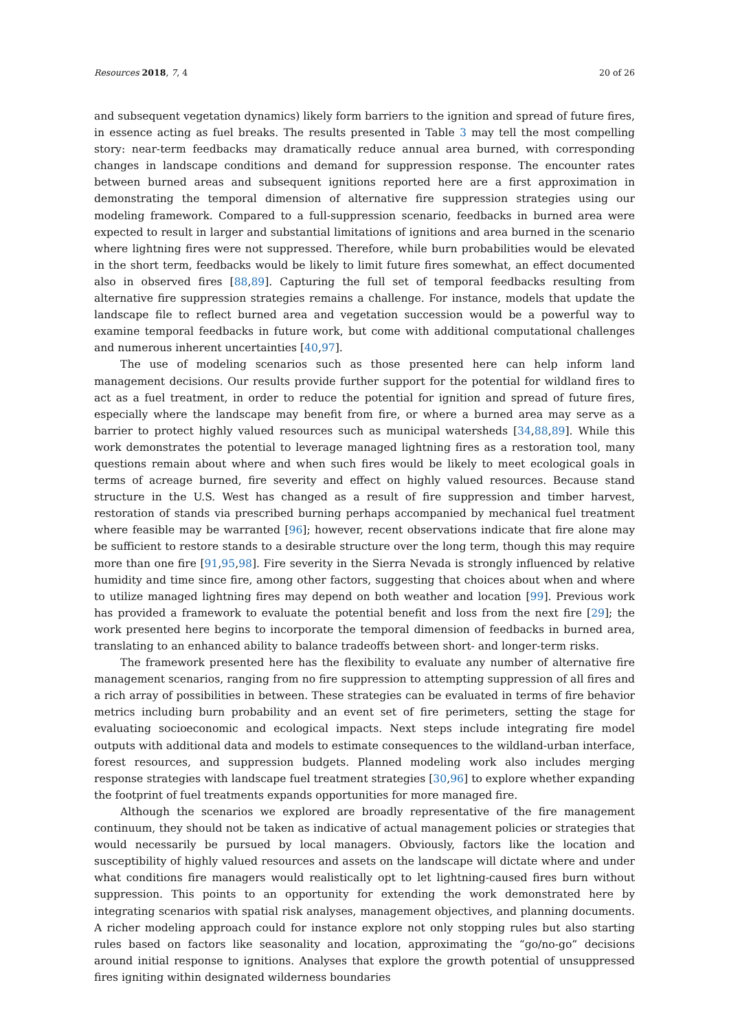Resources 2018, 7, 4 20 of 26
and subsequent vegetation dynamics) likely form barriers to the ignition and spread of future fires, in essence acting as fuel breaks. The results presented in Table 3 may tell the most compelling story: near-term feedbacks may dramatically reduce annual area burned, with corresponding changes in landscape conditions and demand for suppression response. The encounter rates between burned areas and subsequent ignitions reported here are a first approximation in demonstrating the temporal dimension of alternative fire suppression strategies using our modeling framework. Compared to a full-suppression scenario, feedbacks in burned area were expected to result in larger and substantial limitations of ignitions and area burned in the scenario where lightning fires were not suppressed. Therefore, while burn probabilities would be elevated in the short term, feedbacks would be likely to limit future fires somewhat, an effect documented also in observed fires [88,89]. Capturing the full set of temporal feedbacks resulting from alternative fire suppression strategies remains a challenge. For instance, models that update the landscape file to reflect burned area and vegetation succession would be a powerful way to examine temporal feedbacks in future work, but come with additional computational challenges and numerous inherent uncertainties [40,97].
The use of modeling scenarios such as those presented here can help inform land management decisions. Our results provide further support for the potential for wildland fires to act as a fuel treatment, in order to reduce the potential for ignition and spread of future fires, especially where the landscape may benefit from fire, or where a burned area may serve as a barrier to protect highly valued resources such as municipal watersheds [34,88,89]. While this work demonstrates the potential to leverage managed lightning fires as a restoration tool, many questions remain about where and when such fires would be likely to meet ecological goals in terms of acreage burned, fire severity and effect on highly valued resources. Because stand structure in the U.S. West has changed as a result of fire suppression and timber harvest, restoration of stands via prescribed burning perhaps accompanied by mechanical fuel treatment where feasible may be warranted [96]; however, recent observations indicate that fire alone may be sufficient to restore stands to a desirable structure over the long term, though this may require more than one fire [91,95,98]. Fire severity in the Sierra Nevada is strongly influenced by relative humidity and time since fire, among other factors, suggesting that choices about when and where to utilize managed lightning fires may depend on both weather and location [99]. Previous work has provided a framework to evaluate the potential benefit and loss from the next fire [29]; the work presented here begins to incorporate the temporal dimension of feedbacks in burned area, translating to an enhanced ability to balance tradeoffs between short- and longer-term risks.
The framework presented here has the flexibility to evaluate any number of alternative fire management scenarios, ranging from no fire suppression to attempting suppression of all fires and a rich array of possibilities in between. These strategies can be evaluated in terms of fire behavior metrics including burn probability and an event set of fire perimeters, setting the stage for evaluating socioeconomic and ecological impacts. Next steps include integrating fire model outputs with additional data and models to estimate consequences to the wildland-urban interface, forest resources, and suppression budgets. Planned modeling work also includes merging response strategies with landscape fuel treatment strategies [30,96] to explore whether expanding the footprint of fuel treatments expands opportunities for more managed fire.
Although the scenarios we explored are broadly representative of the fire management continuum, they should not be taken as indicative of actual management policies or strategies that would necessarily be pursued by local managers. Obviously, factors like the location and susceptibility of highly valued resources and assets on the landscape will dictate where and under what conditions fire managers would realistically opt to let lightning-caused fires burn without suppression. This points to an opportunity for extending the work demonstrated here by integrating scenarios with spatial risk analyses, management objectives, and planning documents. A richer modeling approach could for instance explore not only stopping rules but also starting rules based on factors like seasonality and location, approximating the “go/no-go” decisions around initial response to ignitions. Analyses that explore the growth potential of unsuppressed fires igniting within designated wilderness boundaries